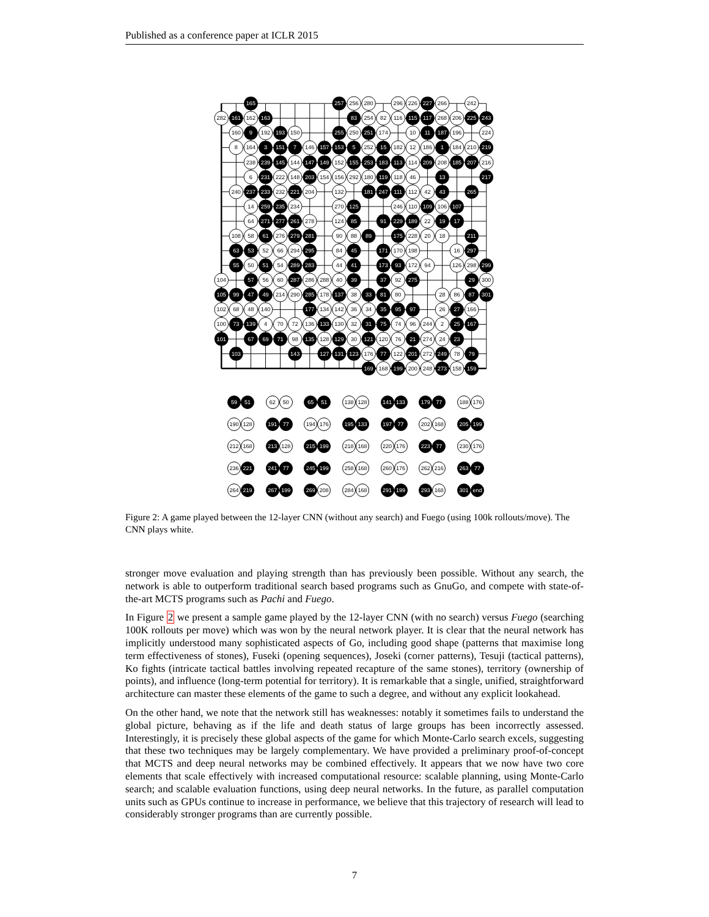Published as a conference paper at ICLR 2015
165
257
256
280
296
226
227
266
242
282
161
162
163
83
254
82
116
115
117
268
206
225
243
160
9
192
193
150
255
250
251
174
10
11
187
196
224
8
164
3
151
7
146
157
153
5
252
15
182
12
186
1
184
210
219
238
239
145
144
147
149
152
155
253
183
113
114
209
208
185
207
216
6
231
222
148
203
154
156
292
180
119
118
46
13
217
240
237
233
232
221
204
132
181
247
111
112
42
43
265
14
259
235
234
270
125
246
110
109
106
107
64
271
277
261
278
124
85
91
229
189
22
19
17
108
58
61
276
279
281
90
88
89
175
228
20
18
211
63
53
52
66
294
295
84
45
171
170
198
16
297
55
50
51
54
289
283
44
41
173
93
172
94
126
298
299
104
57
56
60
287
286
288
40
39
37
92
275
29
300
105
99
47
49
214
290
285
178
137
38
33
81
80
28
86
87
301
102
68
48
140
177
134
142
36
34
35
95
97
26
27
166
100
73
139
4
70
72
136
133
130
32
31
75
74
96
244
2
25
167
101
67
69
71
98
135
128
129
30
121
120
76
21
274
24
23
103
143
127
131
123
176
77
122
201
272
249
78
79
169
168
199
200
248
273
158
159
59 51 62 50 65 51 138 128 141 133 179 77 188 176
190 128 191 77 194 176 195 133 197 77 202 168 205 199
212 168 213 128 215 199 218 168 220 176 223 77 230 176
236 221 241 77 245 199 258 168 260 176 262 216 263 77
264 219 267 199 269 208 284 168 291 199 293 168 301 end
Figure 2: A game played between the 12-layer CNN (without any search) and Fuego (using 100k rollouts/move). The CNN plays white.
stronger move evaluation and playing strength than has previously been possible. Without any search, the network is able to outperform traditional search based programs such as GnuGo, and compete with state-of-the-art MCTS programs such as Pachi and Fuego.
In Figure 2 we present a sample game played by the 12-layer CNN (with no search) versus Fuego (searching 100K rollouts per move) which was won by the neural network player. It is clear that the neural network has implicitly understood many sophisticated aspects of Go, including good shape (patterns that maximise long term effectiveness of stones), Fuseki (opening sequences), Joseki (corner patterns), Tesuji (tactical patterns), Ko fights (intricate tactical battles involving repeated recapture of the same stones), territory (ownership of points), and influence (long-term potential for territory). It is remarkable that a single, unified, straightforward architecture can master these elements of the game to such a degree, and without any explicit lookahead.
On the other hand, we note that the network still has weaknesses: notably it sometimes fails to understand the global picture, behaving as if the life and death status of large groups has been incorrectly assessed. Interestingly, it is precisely these global aspects of the game for which Monte-Carlo search excels, suggesting that these two techniques may be largely complementary. We have provided a preliminary proof-of-concept that MCTS and deep neural networks may be combined effectively. It appears that we now have two core elements that scale effectively with increased computational resource: scalable planning, using Monte-Carlo search; and scalable evaluation functions, using deep neural networks. In the future, as parallel computation units such as GPUs continue to increase in performance, we believe that this trajectory of research will lead to considerably stronger programs than are currently possible.
7